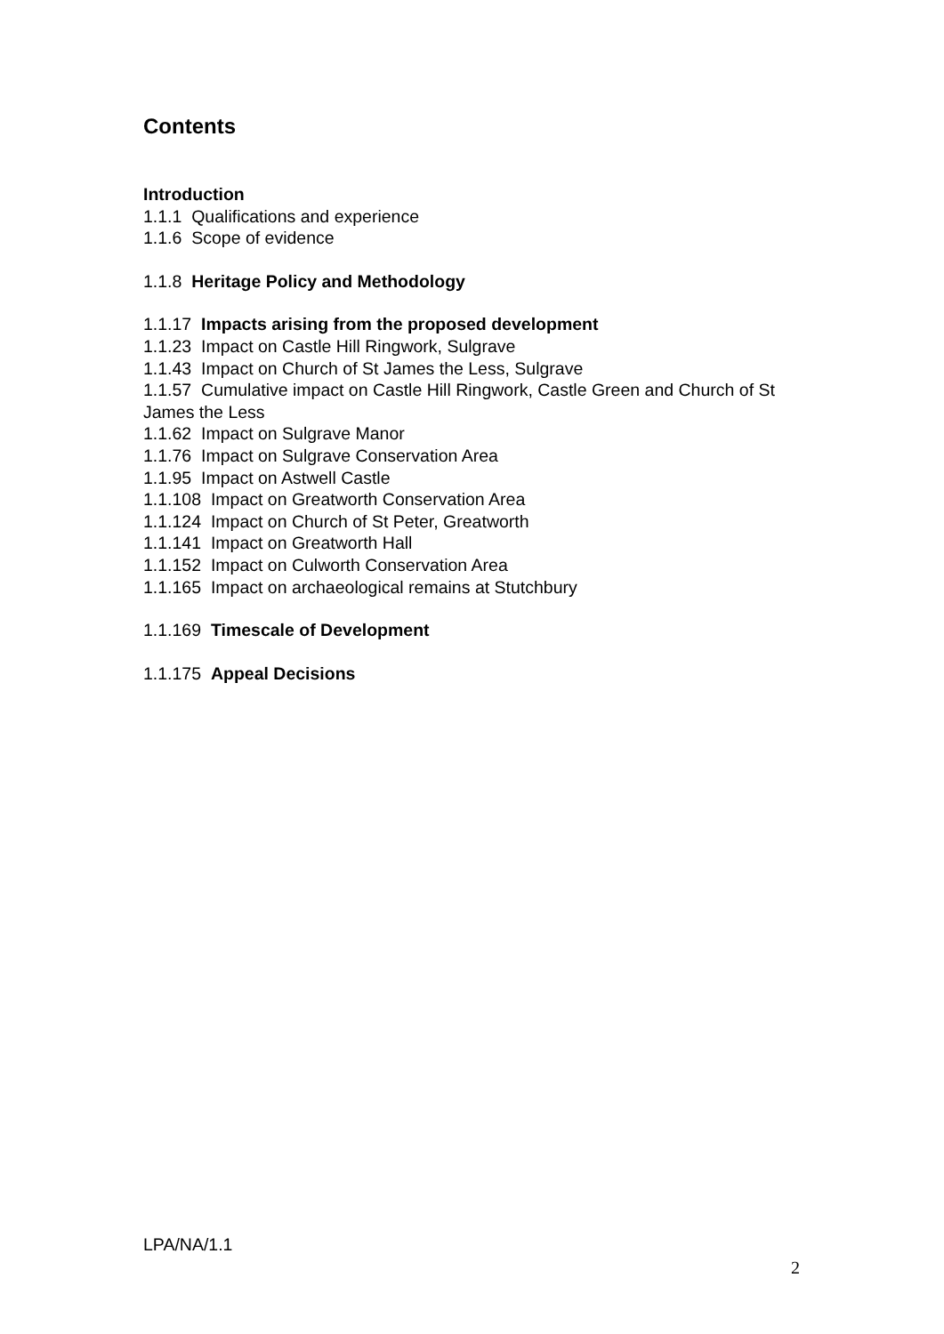Contents
Introduction
1.1.1 Qualifications and experience
1.1.6 Scope of evidence
1.1.8 Heritage Policy and Methodology
1.1.17 Impacts arising from the proposed development
1.1.23 Impact on Castle Hill Ringwork, Sulgrave
1.1.43 Impact on Church of St James the Less, Sulgrave
1.1.57 Cumulative impact on Castle Hill Ringwork, Castle Green and Church of St James the Less
1.1.62 Impact on Sulgrave Manor
1.1.76 Impact on Sulgrave Conservation Area
1.1.95 Impact on Astwell Castle
1.1.108 Impact on Greatworth Conservation Area
1.1.124 Impact on Church of St Peter, Greatworth
1.1.141 Impact on Greatworth Hall
1.1.152 Impact on Culworth Conservation Area
1.1.165 Impact on archaeological remains at Stutchbury
1.1.169 Timescale of Development
1.1.175 Appeal Decisions
LPA/NA/1.1
2